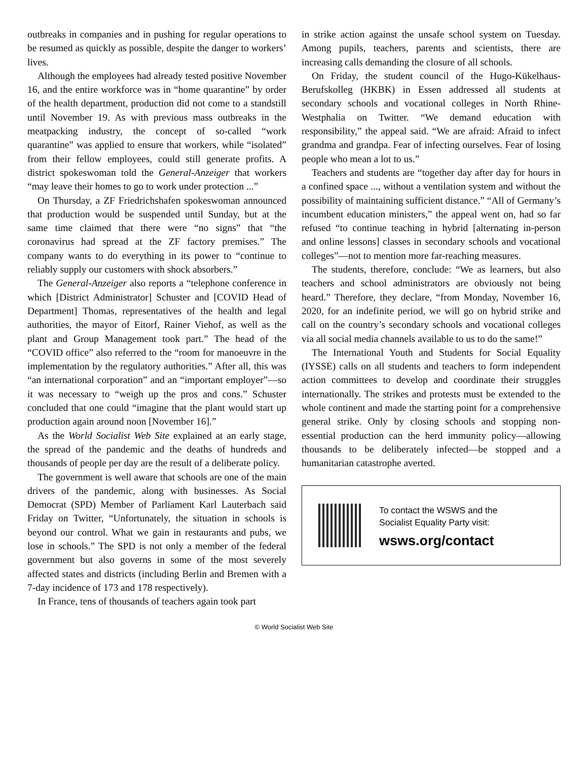outbreaks in companies and in pushing for regular operations to be resumed as quickly as possible, despite the danger to workers’ lives.
Although the employees had already tested positive November 16, and the entire workforce was in “home quarantine” by order of the health department, production did not come to a standstill until November 19. As with previous mass outbreaks in the meatpacking industry, the concept of so-called “work quarantine” was applied to ensure that workers, while “isolated” from their fellow employees, could still generate profits. A district spokeswoman told the General-Anzeiger that workers “may leave their homes to go to work under protection ...”
On Thursday, a ZF Friedrichshafen spokeswoman announced that production would be suspended until Sunday, but at the same time claimed that there were “no signs” that “the coronavirus had spread at the ZF factory premises.” The company wants to do everything in its power to “continue to reliably supply our customers with shock absorbers.”
The General-Anzeiger also reports a “telephone conference in which [District Administrator] Schuster and [COVID Head of Department] Thomas, representatives of the health and legal authorities, the mayor of Eitorf, Rainer Viehof, as well as the plant and Group Management took part.” The head of the “COVID office” also referred to the “room for manoeuvre in the implementation by the regulatory authorities.” After all, this was “an international corporation” and an “important employer”—so it was necessary to “weigh up the pros and cons.” Schuster concluded that one could “imagine that the plant would start up production again around noon [November 16].”
As the World Socialist Web Site explained at an early stage, the spread of the pandemic and the deaths of hundreds and thousands of people per day are the result of a deliberate policy.
The government is well aware that schools are one of the main drivers of the pandemic, along with businesses. As Social Democrat (SPD) Member of Parliament Karl Lauterbach said Friday on Twitter, “Unfortunately, the situation in schools is beyond our control. What we gain in restaurants and pubs, we lose in schools.” The SPD is not only a member of the federal government but also governs in some of the most severely affected states and districts (including Berlin and Bremen with a 7-day incidence of 173 and 178 respectively).
In France, tens of thousands of teachers again took part
in strike action against the unsafe school system on Tuesday. Among pupils, teachers, parents and scientists, there are increasing calls demanding the closure of all schools.
On Friday, the student council of the Hugo-Kükelhaus-Berufskolleg (HKBK) in Essen addressed all students at secondary schools and vocational colleges in North Rhine-Westphalia on Twitter. “We demand education with responsibility,” the appeal said. “We are afraid: Afraid to infect grandma and grandpa. Fear of infecting ourselves. Fear of losing people who mean a lot to us.”
Teachers and students are “together day after day for hours in a confined space ..., without a ventilation system and without the possibility of maintaining sufficient distance.” “All of Germany’s incumbent education ministers,” the appeal went on, had so far refused “to continue teaching in hybrid [alternating in-person and online lessons] classes in secondary schools and vocational colleges”—not to mention more far-reaching measures.
The students, therefore, conclude: “We as learners, but also teachers and school administrators are obviously not being heard.” Therefore, they declare, “from Monday, November 16, 2020, for an indefinite period, we will go on hybrid strike and call on the country’s secondary schools and vocational colleges via all social media channels available to us to do the same!”
The International Youth and Students for Social Equality (IYSSE) calls on all students and teachers to form independent action committees to develop and coordinate their struggles internationally. The strikes and protests must be extended to the whole continent and made the starting point for a comprehensive general strike. Only by closing schools and stopping non-essential production can the herd immunity policy—allowing thousands to be deliberately infected—be stopped and a humanitarian catastrophe averted.
To contact the WSWS and the
Socialist Equality Party visit:
wsws.org/contact
© World Socialist Web Site